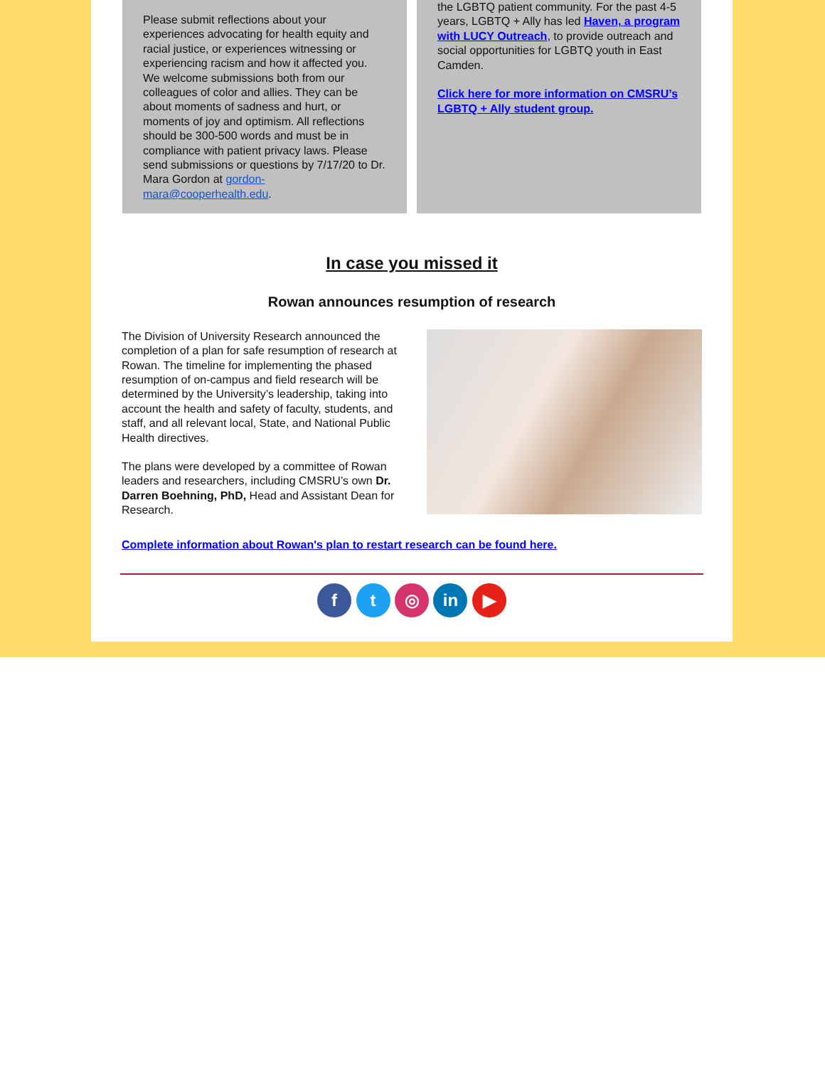Please submit reflections about your experiences advocating for health equity and racial justice, or experiences witnessing or experiencing racism and how it affected you. We welcome submissions both from our colleagues of color and allies. They can be about moments of sadness and hurt, or moments of joy and optimism. All reflections should be 300-500 words and must be in compliance with patient privacy laws. Please send submissions or questions by 7/17/20 to Dr. Mara Gordon at gordon-mara@cooperhealth.edu.
the LGBTQ patient community. For the past 4-5 years, LGBTQ + Ally has led Haven, a program with LUCY Outreach, to provide outreach and social opportunities for LGBTQ youth in East Camden.
Click here for more information on CMSRU’s LGBTQ + Ally student group.
In case you missed it
Rowan announces resumption of research
The Division of University Research announced the completion of a plan for safe resumption of research at Rowan. The timeline for implementing the phased resumption of on-campus and field research will be determined by the University’s leadership, taking into account the health and safety of faculty, students, and staff, and all relevant local, State, and National Public Health directives.
The plans were developed by a committee of Rowan leaders and researchers, including CMSRU’s own Dr. Darren Boehning, PhD, Head and Assistant Dean for Research.
Complete information about Rowan's plan to restart research can be found here.
f t ◎ in ▶